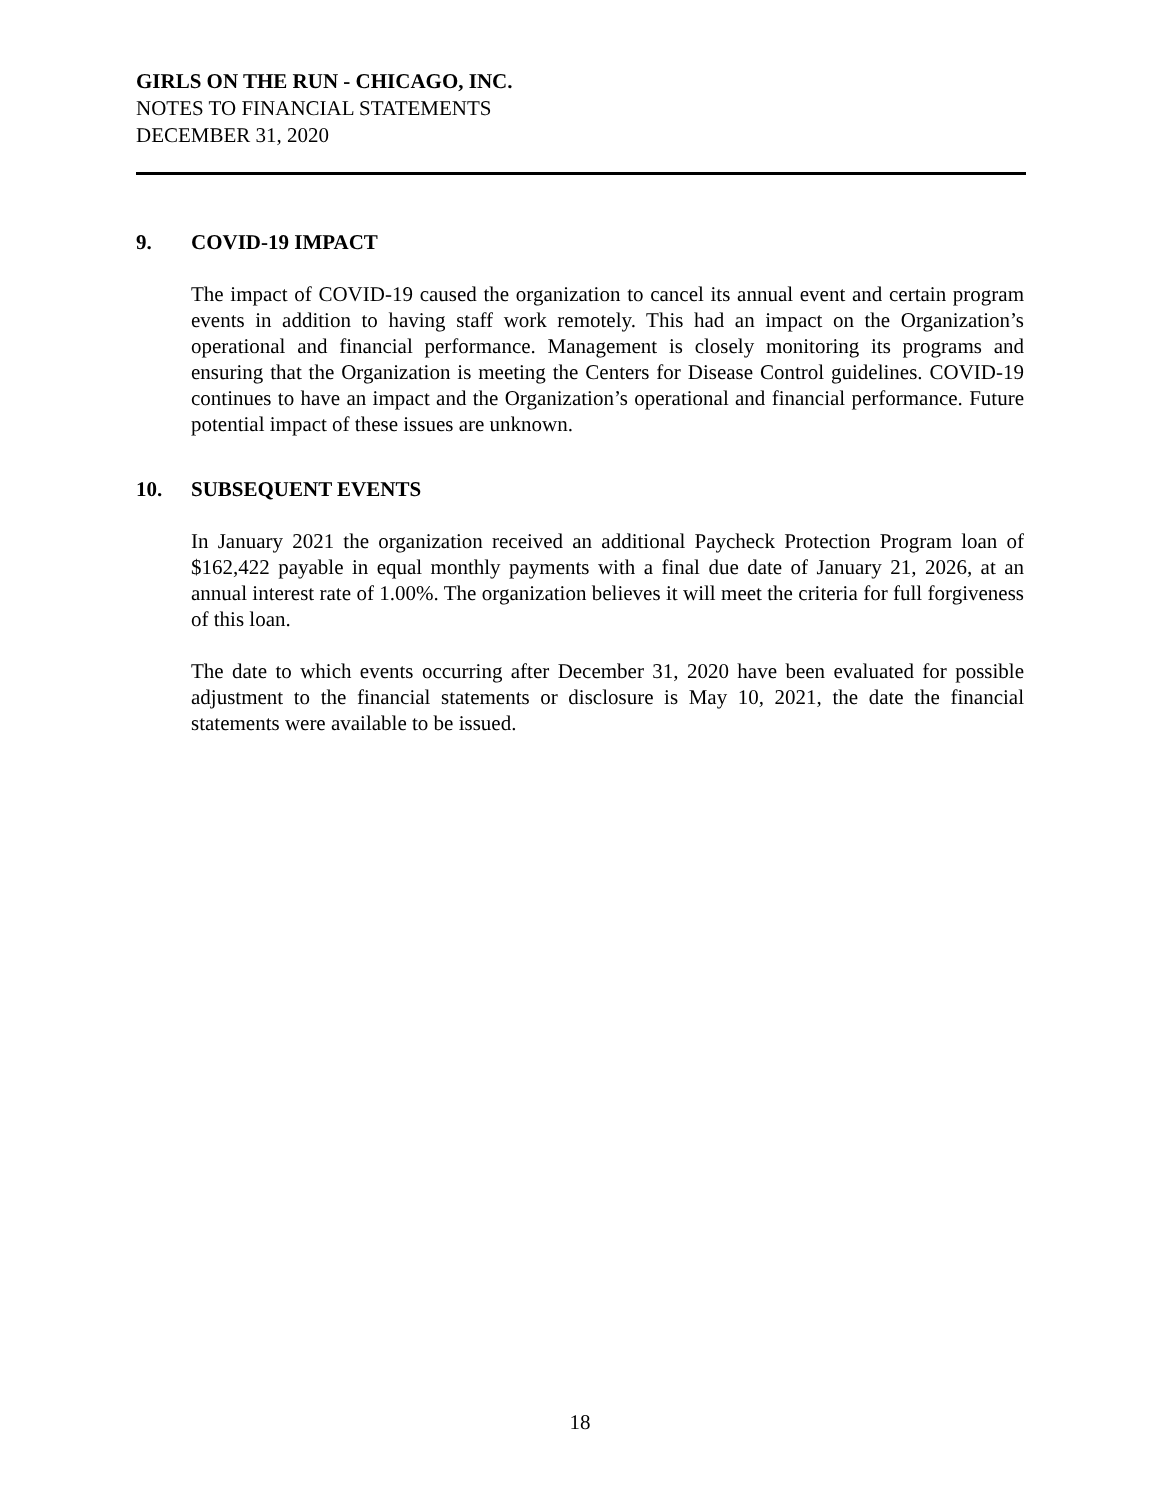GIRLS ON THE RUN - CHICAGO, INC.
NOTES TO FINANCIAL STATEMENTS
DECEMBER 31, 2020
9. COVID-19 IMPACT
The impact of COVID-19 caused the organization to cancel its annual event and certain program events in addition to having staff work remotely. This had an impact on the Organization’s operational and financial performance. Management is closely monitoring its programs and ensuring that the Organization is meeting the Centers for Disease Control guidelines. COVID-19 continues to have an impact and the Organization’s operational and financial performance. Future potential impact of these issues are unknown.
10. SUBSEQUENT EVENTS
In January 2021 the organization received an additional Paycheck Protection Program loan of $162,422 payable in equal monthly payments with a final due date of January 21, 2026, at an annual interest rate of 1.00%. The organization believes it will meet the criteria for full forgiveness of this loan.
The date to which events occurring after December 31, 2020 have been evaluated for possible adjustment to the financial statements or disclosure is May 10, 2021, the date the financial statements were available to be issued.
18